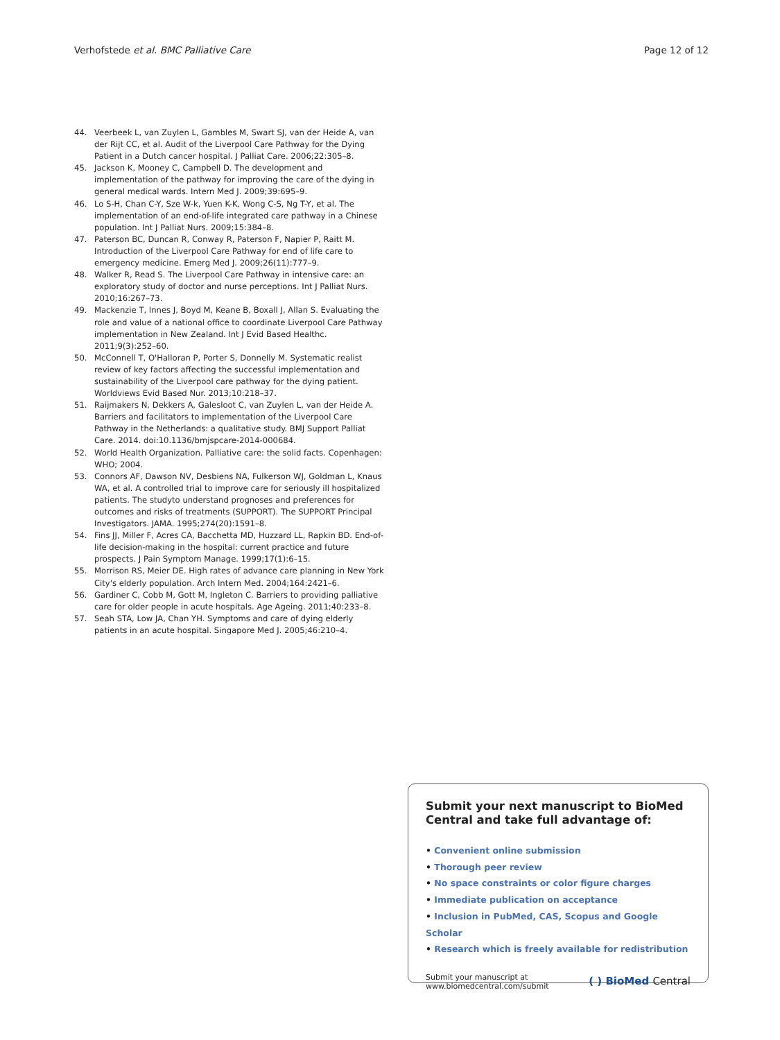Verhofstede et al. BMC Palliative Care
Page 12 of 12
44. Veerbeek L, van Zuylen L, Gambles M, Swart SJ, van der Heide A, van der Rijt CC, et al. Audit of the Liverpool Care Pathway for the Dying Patient in a Dutch cancer hospital. J Palliat Care. 2006;22:305–8.
45. Jackson K, Mooney C, Campbell D. The development and implementation of the pathway for improving the care of the dying in general medical wards. Intern Med J. 2009;39:695–9.
46. Lo S-H, Chan C-Y, Sze W-k, Yuen K-K, Wong C-S, Ng T-Y, et al. The implementation of an end-of-life integrated care pathway in a Chinese population. Int J Palliat Nurs. 2009;15:384–8.
47. Paterson BC, Duncan R, Conway R, Paterson F, Napier P, Raitt M. Introduction of the Liverpool Care Pathway for end of life care to emergency medicine. Emerg Med J. 2009;26(11):777–9.
48. Walker R, Read S. The Liverpool Care Pathway in intensive care: an exploratory study of doctor and nurse perceptions. Int J Palliat Nurs. 2010;16:267–73.
49. Mackenzie T, Innes J, Boyd M, Keane B, Boxall J, Allan S. Evaluating the role and value of a national office to coordinate Liverpool Care Pathway implementation in New Zealand. Int J Evid Based Healthc. 2011;9(3):252–60.
50. McConnell T, O'Halloran P, Porter S, Donnelly M. Systematic realist review of key factors affecting the successful implementation and sustainability of the Liverpool care pathway for the dying patient. Worldviews Evid Based Nur. 2013;10:218–37.
51. Raijmakers N, Dekkers A, Galesloot C, van Zuylen L, van der Heide A. Barriers and facilitators to implementation of the Liverpool Care Pathway in the Netherlands: a qualitative study. BMJ Support Palliat Care. 2014. doi:10.1136/bmjspcare-2014-000684.
52. World Health Organization. Palliative care: the solid facts. Copenhagen: WHO; 2004.
53. Connors AF, Dawson NV, Desbiens NA, Fulkerson WJ, Goldman L, Knaus WA, et al. A controlled trial to improve care for seriously ill hospitalized patients. The studyto understand prognoses and preferences for outcomes and risks of treatments (SUPPORT). The SUPPORT Principal Investigators. JAMA. 1995;274(20):1591–8.
54. Fins JJ, Miller F, Acres CA, Bacchetta MD, Huzzard LL, Rapkin BD. End-of-life decision-making in the hospital: current practice and future prospects. J Pain Symptom Manage. 1999;17(1):6–15.
55. Morrison RS, Meier DE. High rates of advance care planning in New York City's elderly population. Arch Intern Med. 2004;164:2421–6.
56. Gardiner C, Cobb M, Gott M, Ingleton C. Barriers to providing palliative care for older people in acute hospitals. Age Ageing. 2011;40:233–8.
57. Seah STA, Low JA, Chan YH. Symptoms and care of dying elderly patients in an acute hospital. Singapore Med J. 2005;46:210–4.
Submit your next manuscript to BioMed Central and take full advantage of:
• Convenient online submission
• Thorough peer review
• No space constraints or color figure charges
• Immediate publication on acceptance
• Inclusion in PubMed, CAS, Scopus and Google Scholar
• Research which is freely available for redistribution
Submit your manuscript at
www.biomedcentral.com/submit
( ) BioMed Central